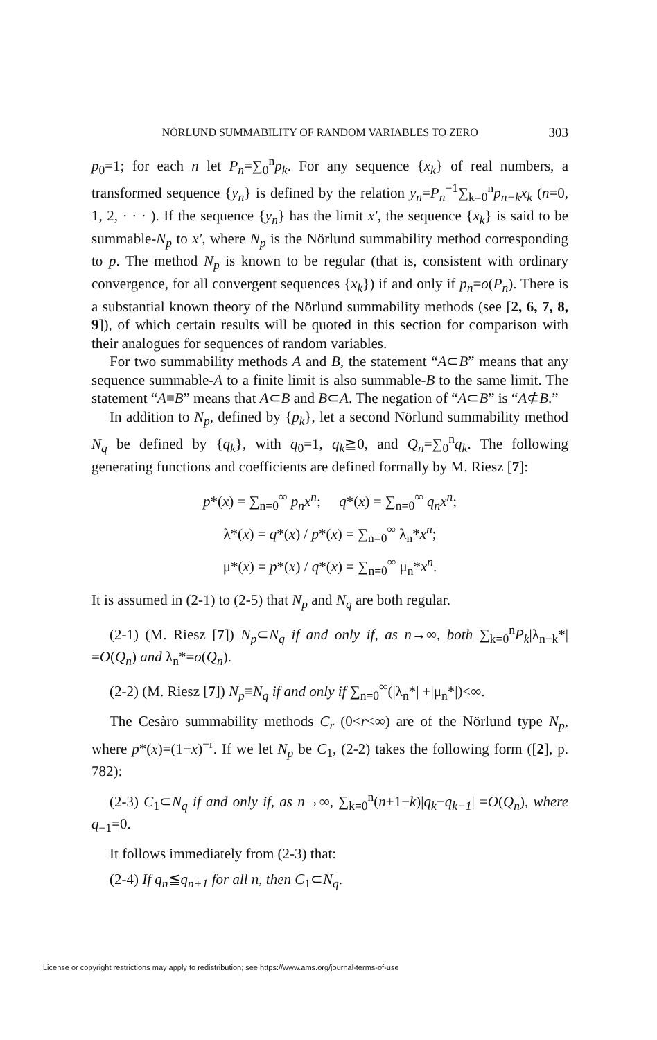NÖRLUND SUMMABILITY OF RANDOM VARIABLES TO ZERO 303
p<sub>0</sub>=1; for each n let P<sub>n</sub>=∑<sub>0</sub><sup>n</sup>p<sub>k</sub>. For any sequence {x<sub>k</sub>} of real numbers, a transformed sequence {y<sub>n</sub>} is defined by the relation y<sub>n</sub>=P<sub>n</sub><sup>−1</sup>∑<sub>k=0</sub><sup>n</sup>p<sub>n−k</sub>x<sub>k</sub> (n=0, 1, 2, · · · ). If the sequence {y<sub>n</sub>} has the limit x′, the sequence {x<sub>k</sub>} is said to be summable-N<sub>p</sub> to x′, where N<sub>p</sub> is the Nörlund summability method corresponding to p. The method N<sub>p</sub> is known to be regular (that is, consistent with ordinary convergence, for all convergent sequences {x<sub>k</sub>}) if and only if p<sub>n</sub>=o(P<sub>n</sub>). There is a substantial known theory of the Nörlund summability methods (see [2, 6, 7, 8, 9]), of which certain results will be quoted in this section for comparison with their analogues for sequences of random variables.
For two summability methods A and B, the statement “A⊂B” means that any sequence summable-A to a finite limit is also summable-B to the same limit. The statement “A≡B” means that A⊂B and B⊂A. The negation of “A⊂B” is “A⊄B.”
In addition to N<sub>p</sub>, defined by {p<sub>k</sub>}, let a second Nörlund summability method N<sub>q</sub> be defined by {q<sub>k</sub>}, with q<sub>0</sub>=1, q<sub>k</sub>≧0, and Q<sub>n</sub>=∑<sub>0</sub><sup>n</sup>q<sub>k</sub>. The following generating functions and coefficients are defined formally by M. Riesz [7]:
p*(x) = ∑<sub>n=0</sub><sup>∞</sup> p<sub>n</sub>x<sup>n</sup>; q*(x) = ∑<sub>n=0</sub><sup>∞</sup> q<sub>n</sub>x<sup>n</sup>;
λ*(x) = q*(x) / p*(x) = ∑<sub>n=0</sub><sup>∞</sup> λ<sub>n</sub>*x<sup>n</sup>;
μ*(x) = p*(x) / q*(x) = ∑<sub>n=0</sub><sup>∞</sup> μ<sub>n</sub>*x<sup>n</sup>.
It is assumed in (2-1) to (2-5) that N<sub>p</sub> and N<sub>q</sub> are both regular.
(2-1) (M. Riesz [7]) N<sub>p</sub>⊂N<sub>q</sub> if and only if, as n→∞, both ∑<sub>k=0</sub><sup>n</sup>P<sub>k</sub>|λ<sub>n−k</sub>*| =O(Q<sub>n</sub>) and λ<sub>n</sub>*=o(Q<sub>n</sub>).
(2-2) (M. Riesz [7]) N<sub>p</sub>≡N<sub>q</sub> if and only if ∑<sub>n=0</sub><sup>∞</sup>(|λ<sub>n</sub>*| +|μ<sub>n</sub>*|)<∞.
The Cesàro summability methods C<sub>r</sub> (0<r<∞) are of the Nörlund type N<sub>p</sub>, where p*(x)=(1−x)<sup>−r</sup>. If we let N<sub>p</sub> be C<sub>1</sub>, (2-2) takes the following form ([2], p. 782):
(2-3) C<sub>1</sub>⊂N<sub>q</sub> if and only if, as n→∞, ∑<sub>k=0</sub><sup>n</sup>(n+1−k)|q<sub>k</sub>−q<sub>k−1</sub>| =O(Q<sub>n</sub>), where q<sub>−1</sub>=0.
It follows immediately from (2-3) that:
(2-4) If q<sub>n</sub>≦q<sub>n+1</sub> for all n, then C<sub>1</sub>⊂N<sub>q</sub>.
License or copyright restrictions may apply to redistribution; see https://www.ams.org/journal-terms-of-use